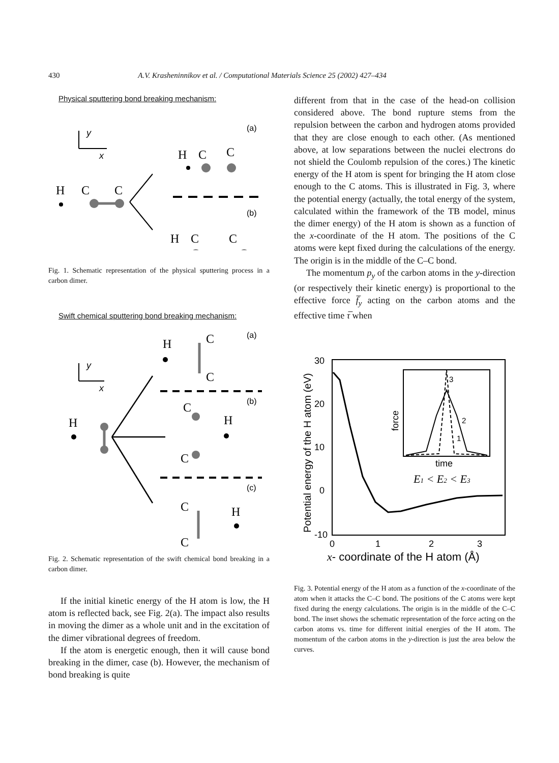430 A.V. Krasheninnikov et al. / Computational Materials Science 25 (2002) 427–434
Physical sputtering bond breaking mechanism:
(a)
(b)
y
x
H
C
C
H
C
C
H
C
C
+
Fig. 1. Schematic representation of the physical sputtering process in a carbon dimer.
Swift chemical sputtering bond breaking mechanism:
(a)
(b)
(c)
y
x
H
H
C
C
C
H
C
C
H
C
Fig. 2. Schematic representation of the swift chemical bond breaking in a carbon dimer.
If the initial kinetic energy of the H atom is low, the H atom is reflected back, see Fig. 2(a). The impact also results in moving the dimer as a whole unit and in the excitation of the dimer vibrational degrees of freedom.
If the atom is energetic enough, then it will cause bond breaking in the dimer, case (b). However, the mechanism of bond breaking is quite
different from that in the case of the head-on collision considered above. The bond rupture stems from the repulsion between the carbon and hydrogen atoms provided that they are close enough to each other. (As mentioned above, at low separations between the nuclei electrons do not shield the Coulomb repulsion of the cores.) The kinetic energy of the H atom is spent for bringing the H atom close enough to the C atoms. This is illustrated in Fig. 3, where the potential energy (actually, the total energy of the system, calculated within the framework of the TB model, minus the dimer energy) of the H atom is shown as a function of the x-coordinate of the H atom. The positions of the C atoms were kept fixed during the calculations of the energy. The origin is in the middle of the C–C bond.
The momentum p<sub>y</sub> of the carbon atoms in the y-direction (or respectively their kinetic energy) is proportional to the effective force f̅<sub>y</sub> acting on the carbon atoms and the effective time τ̅ when
30
20
10
0
-10
0
1
2
3
Potential energy of the H atom (eV)
x- coordinate of the H atom (Å)
force
time
3
2
1
E1 < E2 < E3
Fig. 3. Potential energy of the H atom as a function of the x-coordinate of the atom when it attacks the C–C bond. The positions of the C atoms were kept fixed during the energy calculations. The origin is in the middle of the C–C bond. The inset shows the schematic representation of the force acting on the carbon atoms vs. time for different initial energies of the H atom. The momentum of the carbon atoms in the y-direction is just the area below the curves.